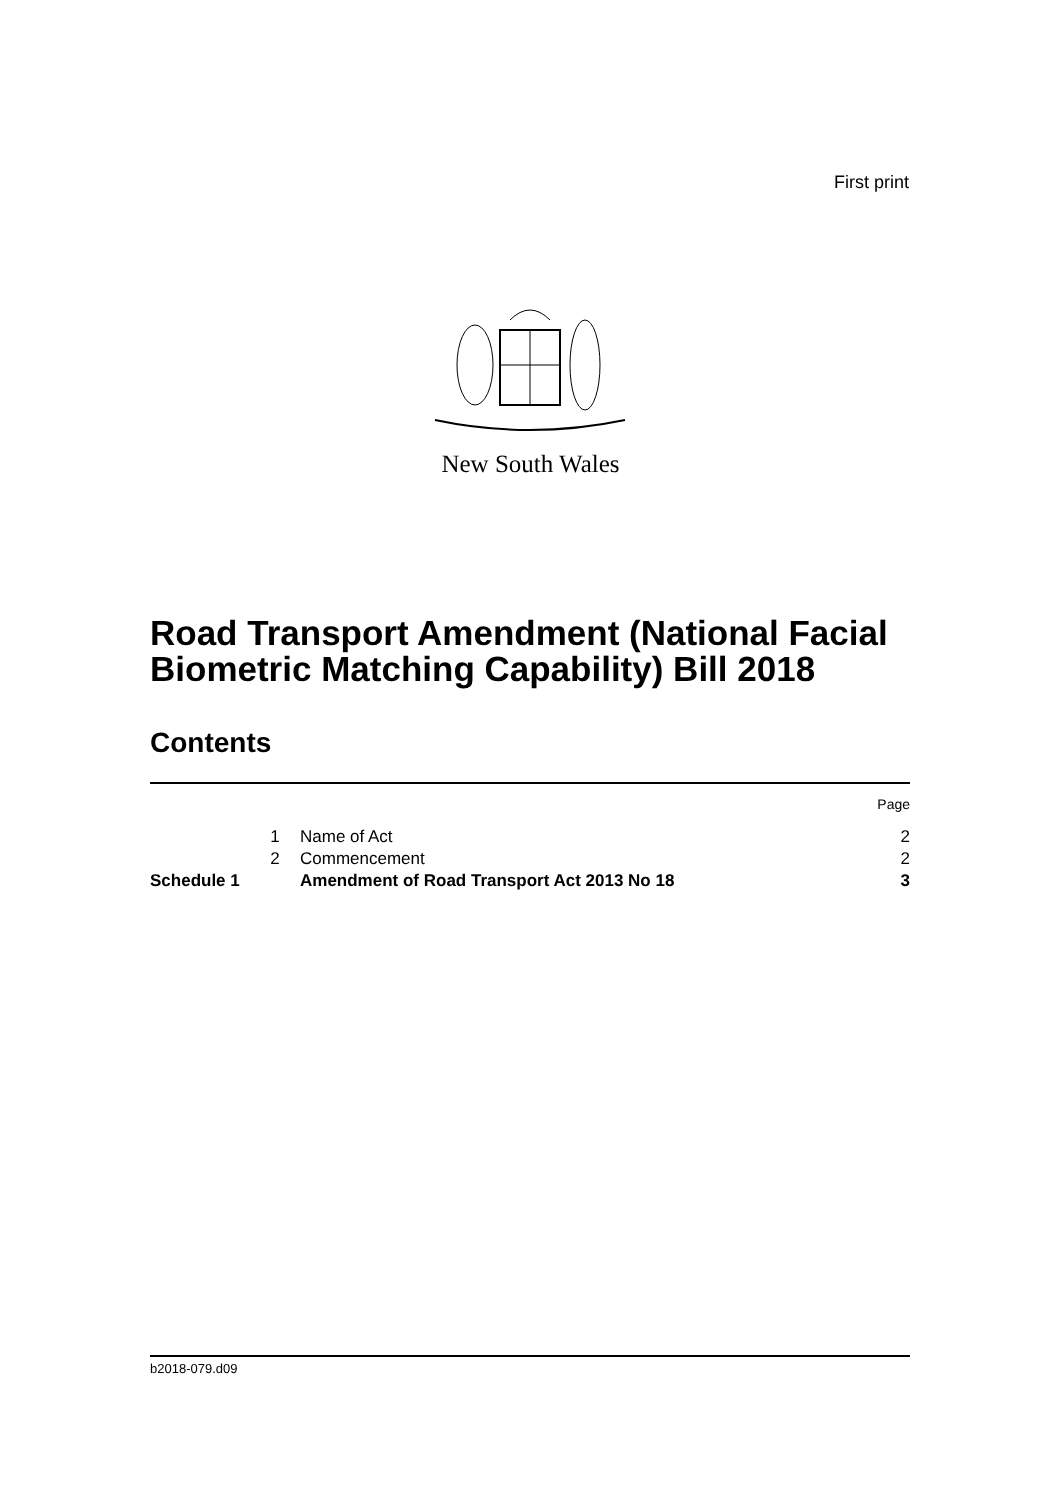First print
New South Wales
Road Transport Amendment (National Facial
Biometric Matching Capability) Bill 2018
Contents
| | | | Page |
| | 1 | Name of Act | 2 |
| | 2 | Commencement | 2 |
| Schedule 1 | | Amendment of Road Transport Act 2013 No 18 | 3 |
b2018-079.d09